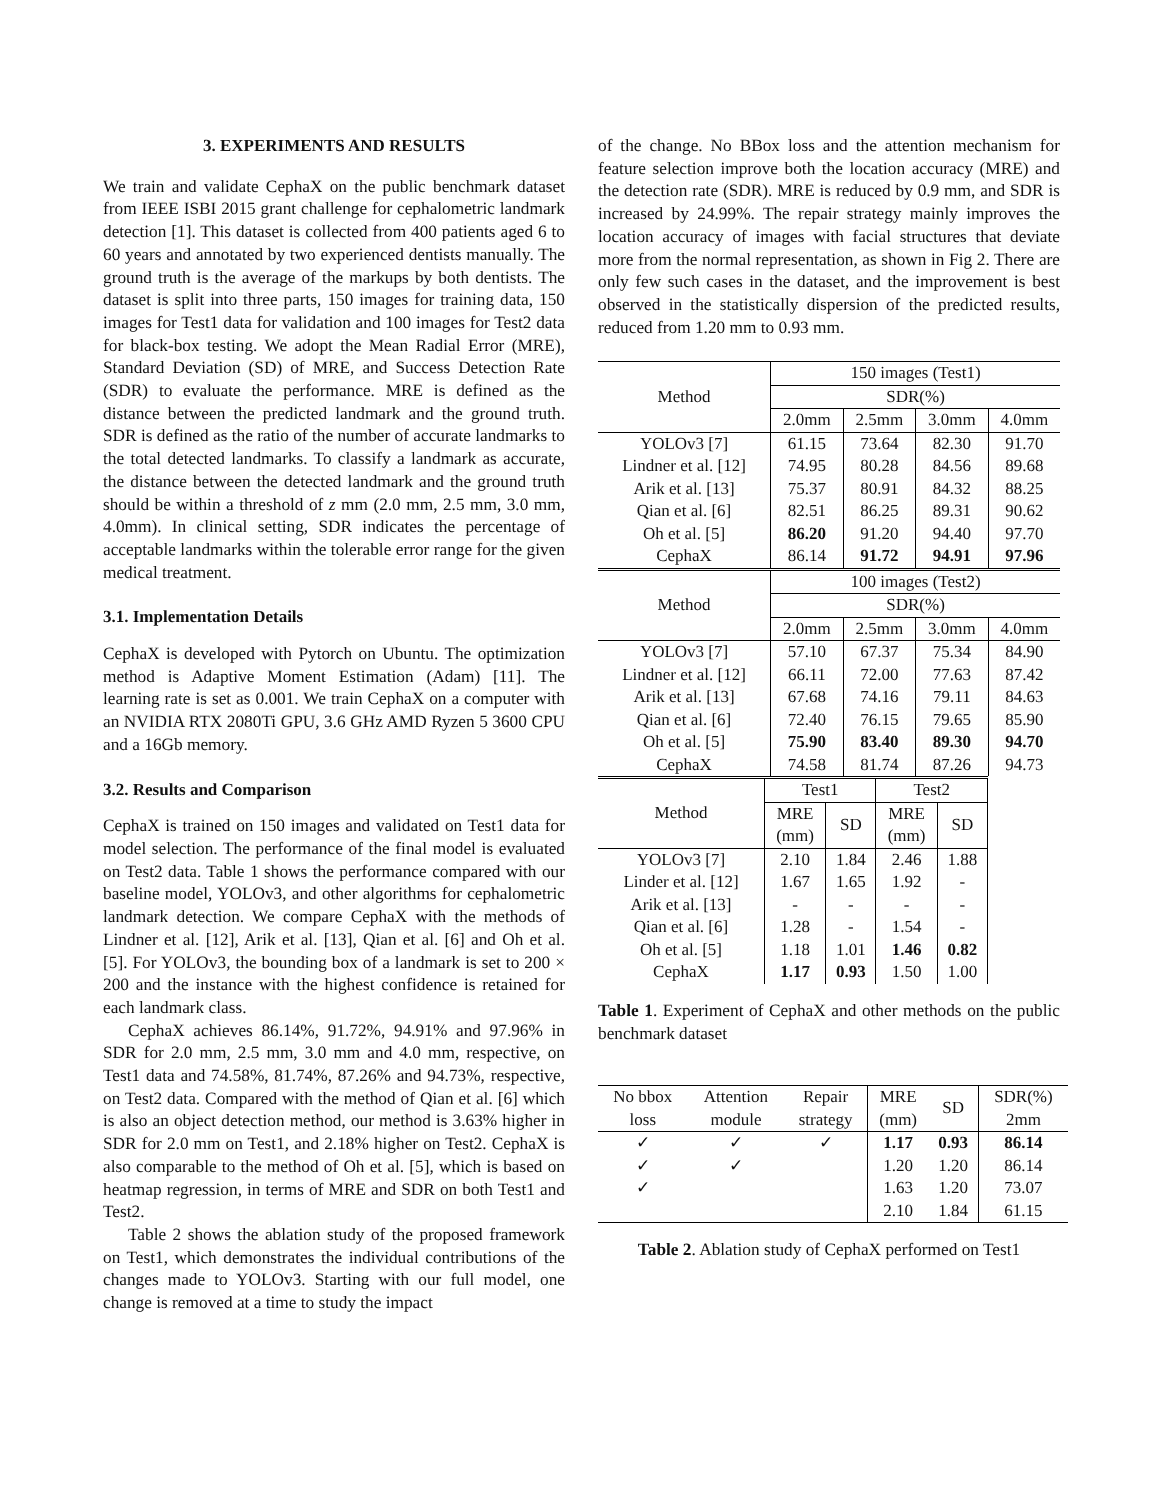3. EXPERIMENTS AND RESULTS
We train and validate CephaX on the public benchmark dataset from IEEE ISBI 2015 grant challenge for cephalometric landmark detection [1]. This dataset is collected from 400 patients aged 6 to 60 years and annotated by two experienced dentists manually. The ground truth is the average of the markups by both dentists. The dataset is split into three parts, 150 images for training data, 150 images for Test1 data for validation and 100 images for Test2 data for black-box testing. We adopt the Mean Radial Error (MRE), Standard Deviation (SD) of MRE, and Success Detection Rate (SDR) to evaluate the performance. MRE is defined as the distance between the predicted landmark and the ground truth. SDR is defined as the ratio of the number of accurate landmarks to the total detected landmarks. To classify a landmark as accurate, the distance between the detected landmark and the ground truth should be within a threshold of z mm (2.0 mm, 2.5 mm, 3.0 mm, 4.0mm). In clinical setting, SDR indicates the percentage of acceptable landmarks within the tolerable error range for the given medical treatment.
3.1. Implementation Details
CephaX is developed with Pytorch on Ubuntu. The optimization method is Adaptive Moment Estimation (Adam) [11]. The learning rate is set as 0.001. We train CephaX on a computer with an NVIDIA RTX 2080Ti GPU, 3.6 GHz AMD Ryzen 5 3600 CPU and a 16Gb memory.
3.2. Results and Comparison
CephaX is trained on 150 images and validated on Test1 data for model selection. The performance of the final model is evaluated on Test2 data. Table 1 shows the performance compared with our baseline model, YOLOv3, and other algorithms for cephalometric landmark detection. We compare CephaX with the methods of Lindner et al. [12], Arik et al. [13], Qian et al. [6] and Oh et al. [5]. For YOLOv3, the bounding box of a landmark is set to 200 × 200 and the instance with the highest confidence is retained for each landmark class.
CephaX achieves 86.14%, 91.72%, 94.91% and 97.96% in SDR for 2.0 mm, 2.5 mm, 3.0 mm and 4.0 mm, respective, on Test1 data and 74.58%, 81.74%, 87.26% and 94.73%, respective, on Test2 data. Compared with the method of Qian et al. [6] which is also an object detection method, our method is 3.63% higher in SDR for 2.0 mm on Test1, and 2.18% higher on Test2. CephaX is also comparable to the method of Oh et al. [5], which is based on heatmap regression, in terms of MRE and SDR on both Test1 and Test2.
Table 2 shows the ablation study of the proposed framework on Test1, which demonstrates the individual contributions of the changes made to YOLOv3. Starting with our full model, one change is removed at a time to study the impact
of the change. No BBox loss and the attention mechanism for feature selection improve both the location accuracy (MRE) and the detection rate (SDR). MRE is reduced by 0.9 mm, and SDR is increased by 24.99%. The repair strategy mainly improves the location accuracy of images with facial structures that deviate more from the normal representation, as shown in Fig 2. There are only few such cases in the dataset, and the improvement is best observed in the statistically dispersion of the predicted results, reduced from 1.20 mm to 0.93 mm.
| Method | 150 images (Test1) | | | |
| | SDR(%) | | | |
| | 2.0mm | 2.5mm | 3.0mm | 4.0mm |
| YOLOv3 [7] | 61.15 | 73.64 | 82.30 | 91.70 |
| Lindner et al. [12] | 74.95 | 80.28 | 84.56 | 89.68 |
| Arik et al. [13] | 75.37 | 80.91 | 84.32 | 88.25 |
| Qian et al. [6] | 82.51 | 86.25 | 89.31 | 90.62 |
| Oh et al. [5] | 86.20 | 91.20 | 94.40 | 97.70 |
| CephaX | 86.14 | 91.72 | 94.91 | 97.96 |
| Method | 100 images (Test2) | | | |
| | SDR(%) | | | |
| | 2.0mm | 2.5mm | 3.0mm | 4.0mm |
| YOLOv3 [7] | 57.10 | 67.37 | 75.34 | 84.90 |
| Lindner et al. [12] | 66.11 | 72.00 | 77.63 | 87.42 |
| Arik et al. [13] | 67.68 | 74.16 | 79.11 | 84.63 |
| Qian et al. [6] | 72.40 | 76.15 | 79.65 | 85.90 |
| Oh et al. [5] | 75.90 | 83.40 | 89.30 | 94.70 |
| CephaX | 74.58 | 81.74 | 87.26 | 94.73 |
| Method | Test1 | | Test2 | |
| | MRE | SD | MRE | SD |
| | (mm) | | (mm) | |
| YOLOv3 [7] | 2.10 | 1.84 | 2.46 | 1.88 |
| Linder et al. [12] | 1.67 | 1.65 | 1.92 | - |
| Arik et al. [13] | - | - | - | - |
| Qian et al. [6] | 1.28 | - | 1.54 | - |
| Oh et al. [5] | 1.18 | 1.01 | 1.46 | 0.82 |
| CephaX | 1.17 | 0.93 | 1.50 | 1.00 |
Table 1. Experiment of CephaX and other methods on the public benchmark dataset
| No bbox | Attention | Repair | MRE | SD | SDR(%) |
| loss | module | strategy | (mm) | | 2mm |
| ✓ | ✓ | ✓ | 1.17 | 0.93 | 86.14 |
| ✓ | ✓ | | 1.20 | 1.20 | 86.14 |
| ✓ | | | 1.63 | 1.20 | 73.07 |
| | | | 2.10 | 1.84 | 61.15 |
Table 2. Ablation study of CephaX performed on Test1